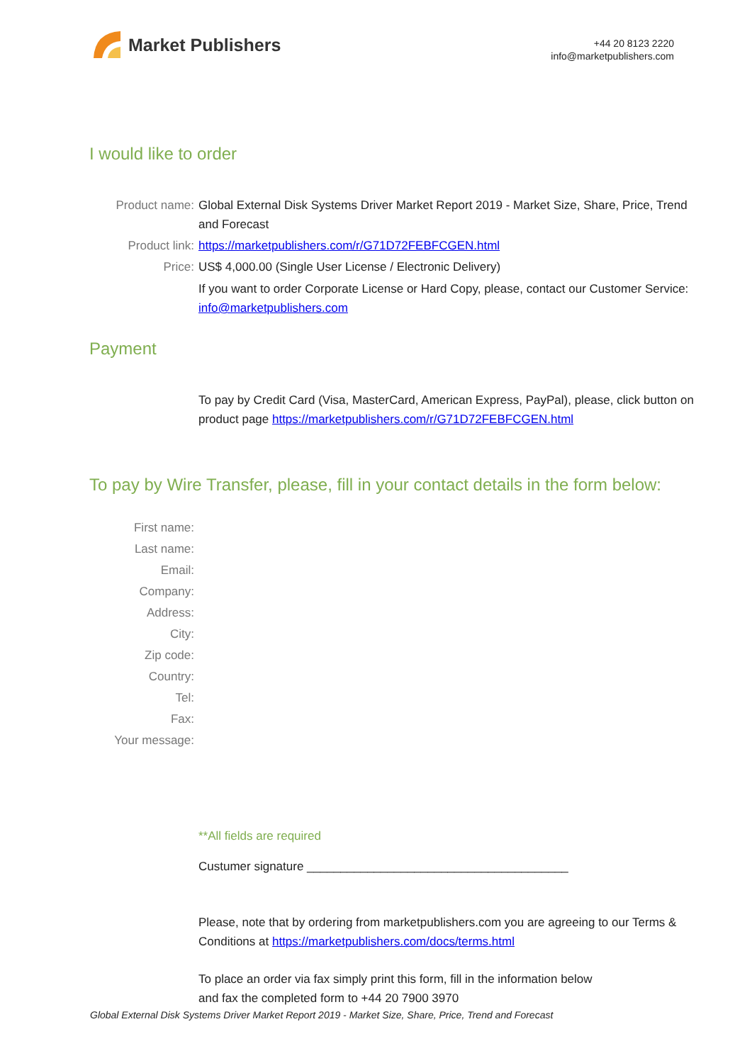Market Publishers
+44 20 8123 2220
info@marketpublishers.com
I would like to order
Product name: Global External Disk Systems Driver Market Report 2019 - Market Size, Share, Price, Trend and Forecast
Product link: https://marketpublishers.com/r/G71D72FEBFCGEN.html
Price: US$ 4,000.00 (Single User License / Electronic Delivery)
If you want to order Corporate License or Hard Copy, please, contact our Customer Service:
info@marketpublishers.com
Payment
To pay by Credit Card (Visa, MasterCard, American Express, PayPal), please, click button on product page https://marketpublishers.com/r/G71D72FEBFCGEN.html
To pay by Wire Transfer, please, fill in your contact details in the form below:
First name:
Last name:
Email:
Company:
Address:
City:
Zip code:
Country:
Tel:
Fax:
Your message:
**All fields are required
Custumer signature _______________________________________
Please, note that by ordering from marketpublishers.com you are agreeing to our Terms & Conditions at https://marketpublishers.com/docs/terms.html
To place an order via fax simply print this form, fill in the information below
and fax the completed form to +44 20 7900 3970
Global External Disk Systems Driver Market Report 2019 - Market Size, Share, Price, Trend and Forecast